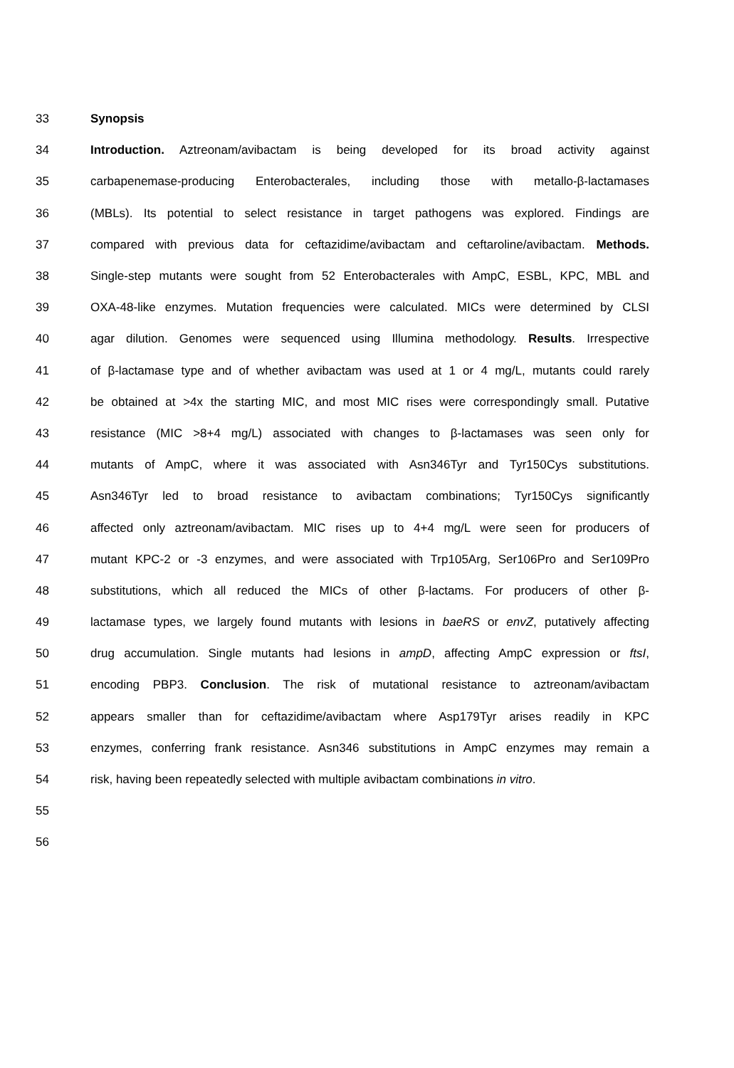33 Synopsis
34 Introduction. Aztreonam/avibactam is being developed for its broad activity against
35 carbapenemase-producing Enterobacterales, including those with metallo-β-lactamases
36 (MBLs). Its potential to select resistance in target pathogens was explored. Findings are
37 compared with previous data for ceftazidime/avibactam and ceftaroline/avibactam. Methods.
38 Single-step mutants were sought from 52 Enterobacterales with AmpC, ESBL, KPC, MBL and
39 OXA-48-like enzymes. Mutation frequencies were calculated. MICs were determined by CLSI
40 agar dilution. Genomes were sequenced using Illumina methodology. Results. Irrespective
41 of β-lactamase type and of whether avibactam was used at 1 or 4 mg/L, mutants could rarely
42 be obtained at >4x the starting MIC, and most MIC rises were correspondingly small. Putative
43 resistance (MIC >8+4 mg/L) associated with changes to β-lactamases was seen only for
44 mutants of AmpC, where it was associated with Asn346Tyr and Tyr150Cys substitutions.
45 Asn346Tyr led to broad resistance to avibactam combinations; Tyr150Cys significantly
46 affected only aztreonam/avibactam. MIC rises up to 4+4 mg/L were seen for producers of
47 mutant KPC-2 or -3 enzymes, and were associated with Trp105Arg, Ser106Pro and Ser109Pro
48 substitutions, which all reduced the MICs of other β-lactams. For producers of other β-
49 lactamase types, we largely found mutants with lesions in baeRS or envZ, putatively affecting
50 drug accumulation. Single mutants had lesions in ampD, affecting AmpC expression or ftsI,
51 encoding PBP3. Conclusion. The risk of mutational resistance to aztreonam/avibactam
52 appears smaller than for ceftazidime/avibactam where Asp179Tyr arises readily in KPC
53 enzymes, conferring frank resistance. Asn346 substitutions in AmpC enzymes may remain a
54 risk, having been repeatedly selected with multiple avibactam combinations in vitro.
55
56